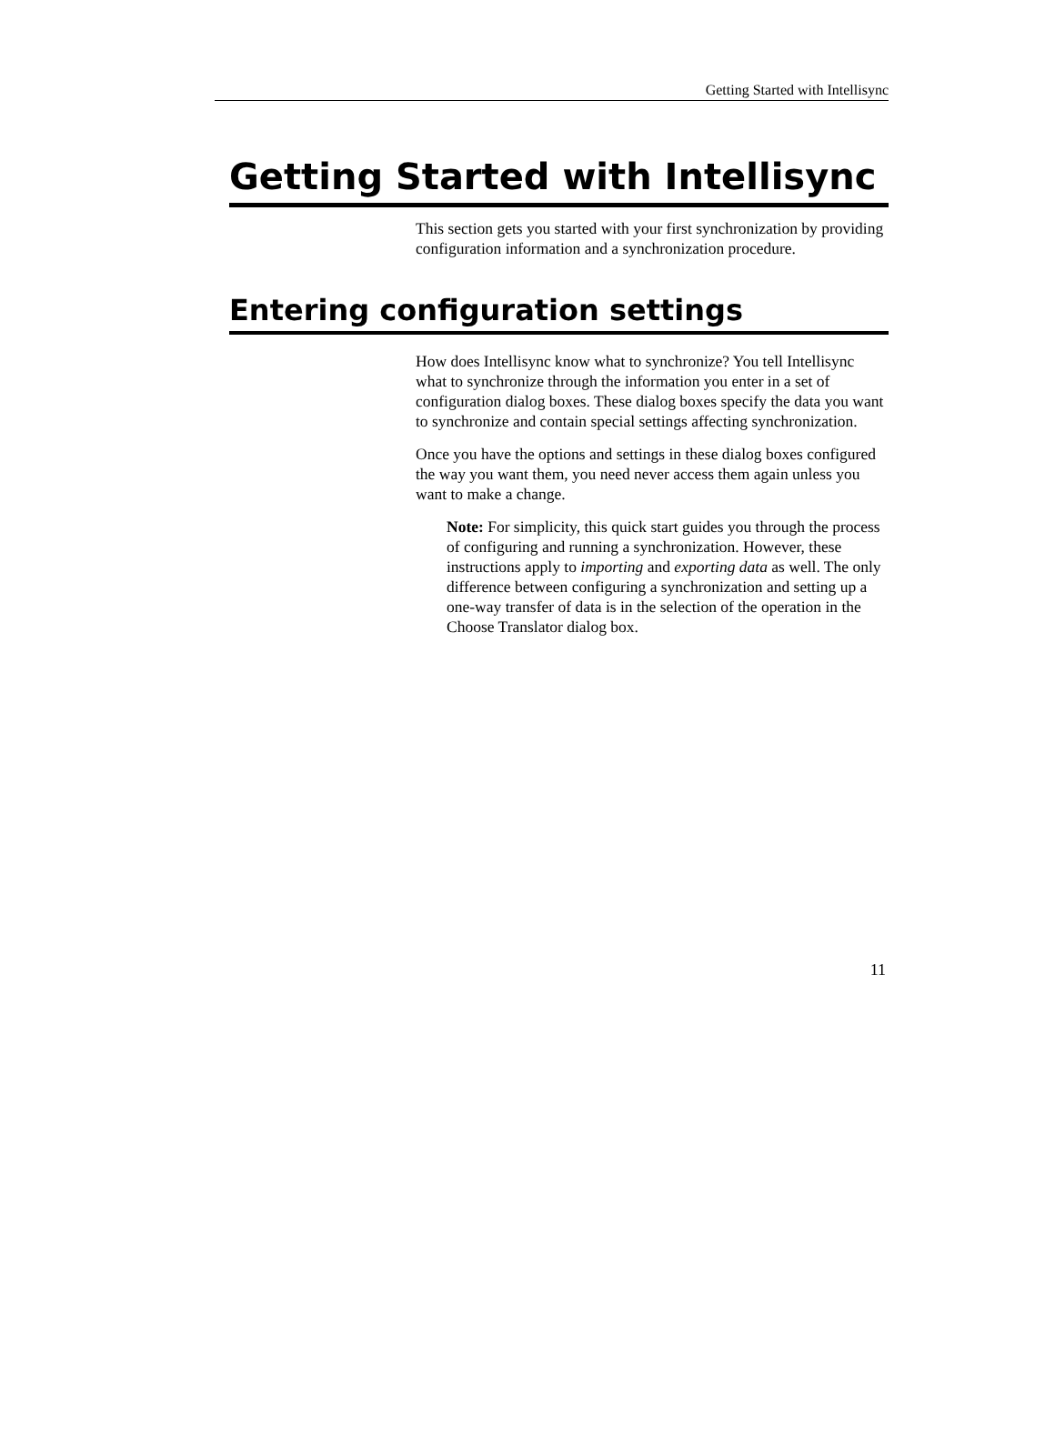Getting Started with Intellisync
Getting Started with Intellisync
This section gets you started with your first synchronization by providing configuration information and a synchronization procedure.
Entering configuration settings
How does Intellisync know what to synchronize? You tell Intellisync what to synchronize through the information you enter in a set of configuration dialog boxes. These dialog boxes specify the data you want to synchronize and contain special settings affecting synchronization.
Once you have the options and settings in these dialog boxes configured the way you want them, you need never access them again unless you want to make a change.
Note: For simplicity, this quick start guides you through the process of configuring and running a synchronization. However, these instructions apply to importing and exporting data as well. The only difference between configuring a synchronization and setting up a one-way transfer of data is in the selection of the operation in the Choose Translator dialog box.
11